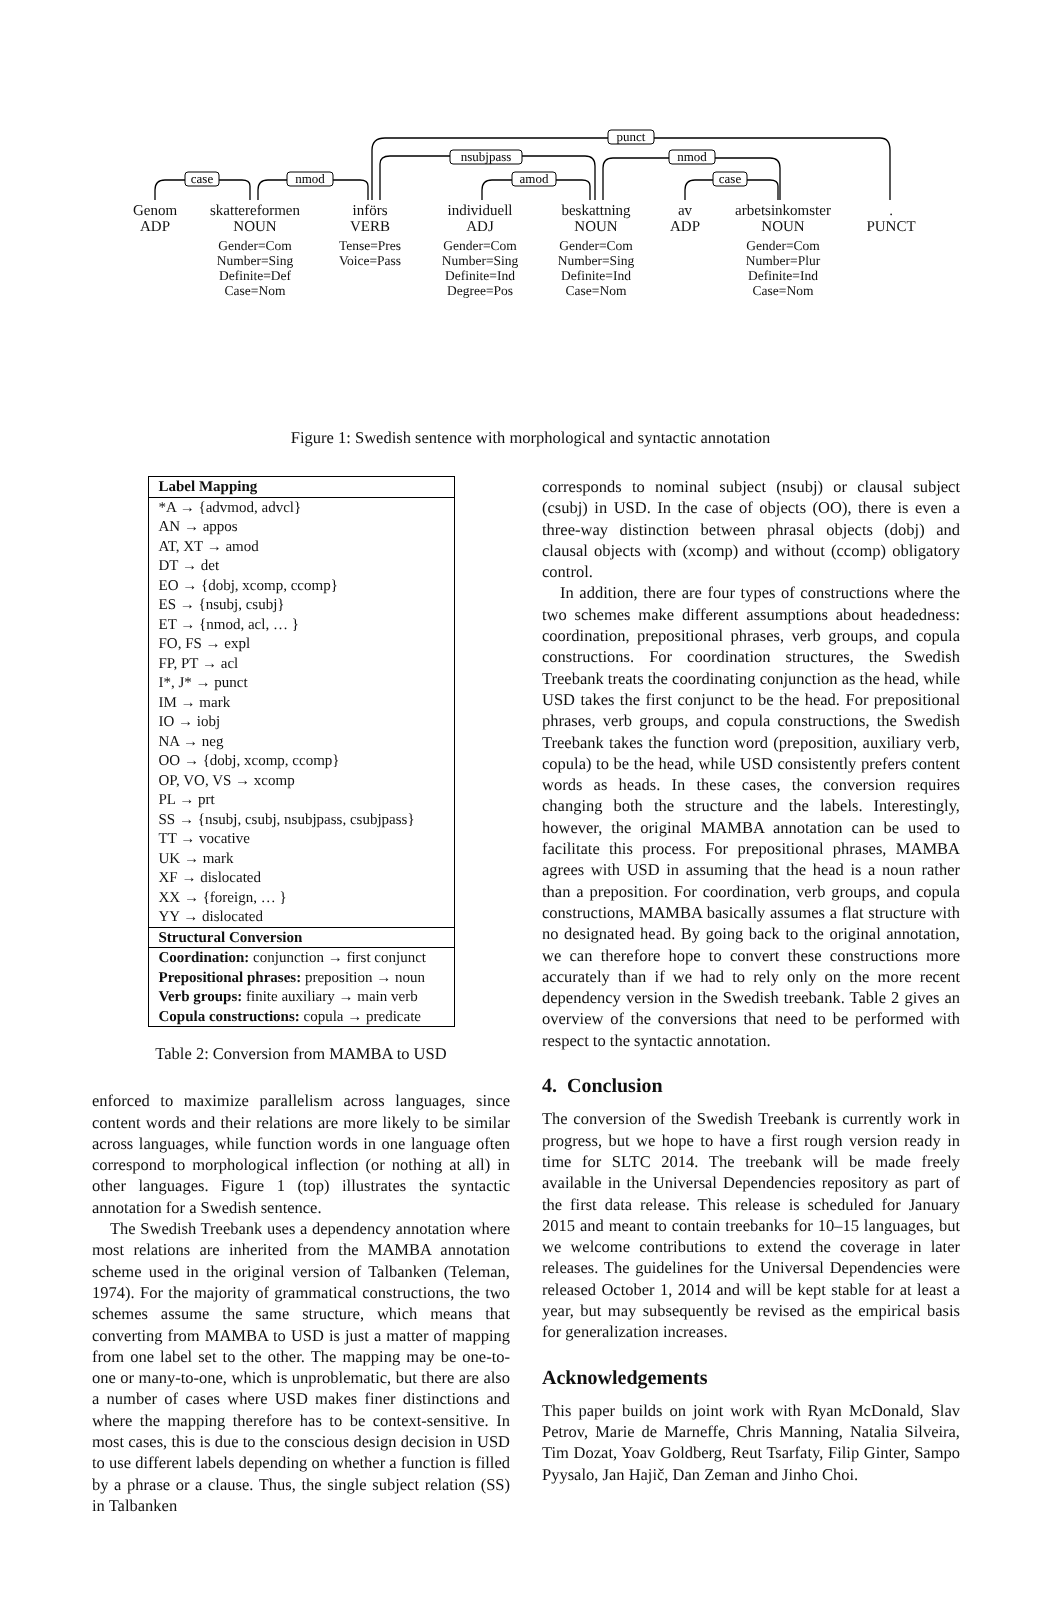punct
nsubjpass
nmod
nmod
case
amod
case
Genom
ADP
skattereformen
NOUN
Gender=Com
Number=Sing
Definite=Def
Case=Nom
införs
VERB
Tense=Pres
Voice=Pass
individuell
ADJ
Gender=Com
Number=Sing
Definite=Ind
Degree=Pos
beskattning
NOUN
Gender=Com
Number=Sing
Definite=Ind
Case=Nom
av
ADP
arbetsinkomster
NOUN
Gender=Com
Number=Plur
Definite=Ind
Case=Nom
.
PUNCT
Figure 1: Swedish sentence with morphological and syntactic annotation
| Label Mapping |
| --- |
| *A → {advmod, advcl} |
| AN → appos |
| AT, XT → amod |
| DT → det |
| EO → {dobj, xcomp, ccomp} |
| ES → {nsubj, csubj} |
| ET → {nmod, acl, … } |
| FO, FS → expl |
| FP, PT → acl |
| I*, J* → punct |
| IM → mark |
| IO → iobj |
| NA → neg |
| OO → {dobj, xcomp, ccomp} |
| OP, VO, VS → xcomp |
| PL → prt |
| SS → {nsubj, csubj, nsubjpass, csubjpass} |
| TT → vocative |
| UK → mark |
| XF → dislocated |
| XX → {foreign, … } |
| YY → dislocated |
| Structural Conversion |
| Coordination: conjunction → first conjunct |
| Prepositional phrases: preposition → noun |
| Verb groups: finite auxiliary → main verb |
| Copula constructions: copula → predicate |
Table 2: Conversion from MAMBA to USD
enforced to maximize parallelism across languages, since content words and their relations are more likely to be similar across languages, while function words in one language often correspond to morphological inflection (or nothing at all) in other languages. Figure 1 (top) illustrates the syntactic annotation for a Swedish sentence.
The Swedish Treebank uses a dependency annotation where most relations are inherited from the MAMBA annotation scheme used in the original version of Talbanken (Teleman, 1974). For the majority of grammatical constructions, the two schemes assume the same structure, which means that converting from MAMBA to USD is just a matter of mapping from one label set to the other. The mapping may be one-to-one or many-to-one, which is unproblematic, but there are also a number of cases where USD makes finer distinctions and where the mapping therefore has to be context-sensitive. In most cases, this is due to the conscious design decision in USD to use different labels depending on whether a function is filled by a phrase or a clause. Thus, the single subject relation (SS) in Talbanken
corresponds to nominal subject (nsubj) or clausal subject (csubj) in USD. In the case of objects (OO), there is even a three-way distinction between phrasal objects (dobj) and clausal objects with (xcomp) and without (ccomp) obligatory control.
In addition, there are four types of constructions where the two schemes make different assumptions about headedness: coordination, prepositional phrases, verb groups, and copula constructions. For coordination structures, the Swedish Treebank treats the coordinating conjunction as the head, while USD takes the first conjunct to be the head. For prepositional phrases, verb groups, and copula constructions, the Swedish Treebank takes the function word (preposition, auxiliary verb, copula) to be the head, while USD consistently prefers content words as heads. In these cases, the conversion requires changing both the structure and the labels. Interestingly, however, the original MAMBA annotation can be used to facilitate this process. For prepositional phrases, MAMBA agrees with USD in assuming that the head is a noun rather than a preposition. For coordination, verb groups, and copula constructions, MAMBA basically assumes a flat structure with no designated head. By going back to the original annotation, we can therefore hope to convert these constructions more accurately than if we had to rely only on the more recent dependency version in the Swedish treebank. Table 2 gives an overview of the conversions that need to be performed with respect to the syntactic annotation.
4. Conclusion
The conversion of the Swedish Treebank is currently work in progress, but we hope to have a first rough version ready in time for SLTC 2014. The treebank will be made freely available in the Universal Dependencies repository as part of the first data release. This release is scheduled for January 2015 and meant to contain treebanks for 10–15 languages, but we welcome contributions to extend the coverage in later releases. The guidelines for the Universal Dependencies were released October 1, 2014 and will be kept stable for at least a year, but may subsequently be revised as the empirical basis for generalization increases.
Acknowledgements
This paper builds on joint work with Ryan McDonald, Slav Petrov, Marie de Marneffe, Chris Manning, Natalia Silveira, Tim Dozat, Yoav Goldberg, Reut Tsarfaty, Filip Ginter, Sampo Pyysalo, Jan Hajič, Dan Zeman and Jinho Choi.